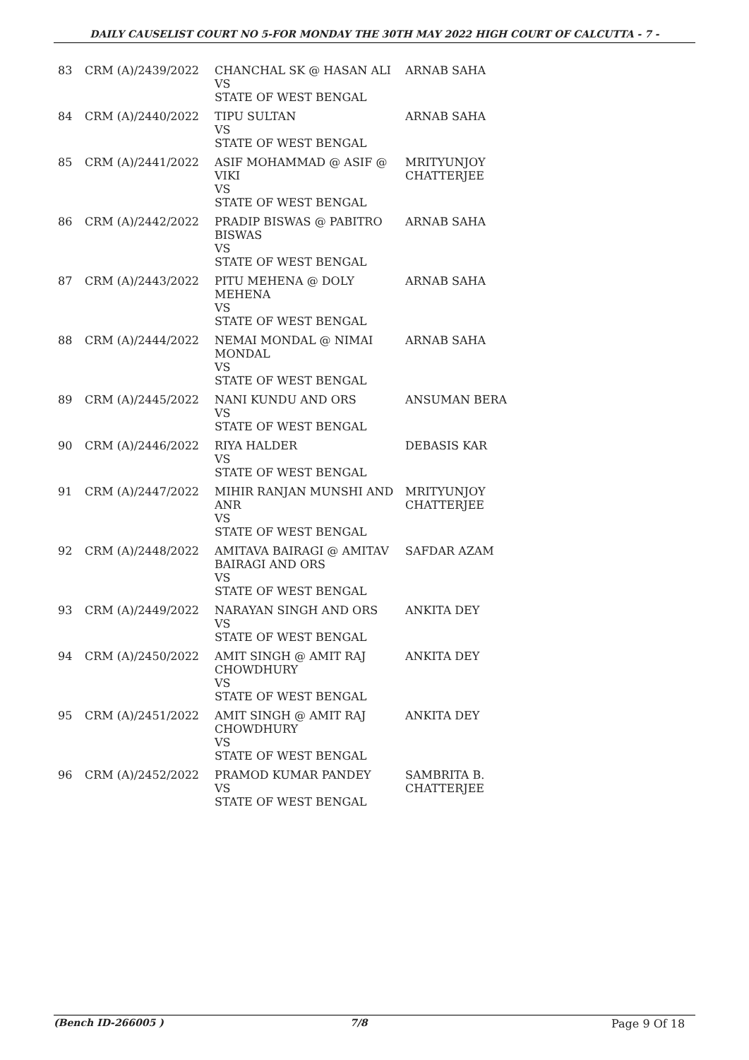DAILY CAUSELIST COURT NO 5-FOR MONDAY THE 30TH MAY 2022 HIGH COURT OF CALCUTTA - 7 -
| 83 | CRM (A)/2439/2022 | CHANCHAL SK @ HASAN ALI VS STATE OF WEST BENGAL | ARNAB SAHA |
| 84 | CRM (A)/2440/2022 | TIPU SULTAN VS STATE OF WEST BENGAL | ARNAB SAHA |
| 85 | CRM (A)/2441/2022 | ASIF MOHAMMAD @ ASIF @ VIKI VS STATE OF WEST BENGAL | MRITYUNJOY CHATTERJEE |
| 86 | CRM (A)/2442/2022 | PRADIP BISWAS @ PABITRO BISWAS VS STATE OF WEST BENGAL | ARNAB SAHA |
| 87 | CRM (A)/2443/2022 | PITU MEHENA @ DOLY MEHENA VS STATE OF WEST BENGAL | ARNAB SAHA |
| 88 | CRM (A)/2444/2022 | NEMAI MONDAL @ NIMAI MONDAL VS STATE OF WEST BENGAL | ARNAB SAHA |
| 89 | CRM (A)/2445/2022 | NANI KUNDU AND ORS VS STATE OF WEST BENGAL | ANSUMAN BERA |
| 90 | CRM (A)/2446/2022 | RIYA HALDER VS STATE OF WEST BENGAL | DEBASIS KAR |
| 91 | CRM (A)/2447/2022 | MIHIR RANJAN MUNSHI AND ANR VS STATE OF WEST BENGAL | MRITYUNJOY CHATTERJEE |
| 92 | CRM (A)/2448/2022 | AMITAVA BAIRAGI @ AMITAV BAIRAGI AND ORS VS STATE OF WEST BENGAL | SAFDAR AZAM |
| 93 | CRM (A)/2449/2022 | NARAYAN SINGH AND ORS VS STATE OF WEST BENGAL | ANKITA DEY |
| 94 | CRM (A)/2450/2022 | AMIT SINGH @ AMIT RAJ CHOWDHURY VS STATE OF WEST BENGAL | ANKITA DEY |
| 95 | CRM (A)/2451/2022 | AMIT SINGH @ AMIT RAJ CHOWDHURY VS STATE OF WEST BENGAL | ANKITA DEY |
| 96 | CRM (A)/2452/2022 | PRAMOD KUMAR PANDEY VS STATE OF WEST BENGAL | SAMBRITA B. CHATTERJEE |
(Bench ID-266005 ) 7/8 Page 9 Of 18